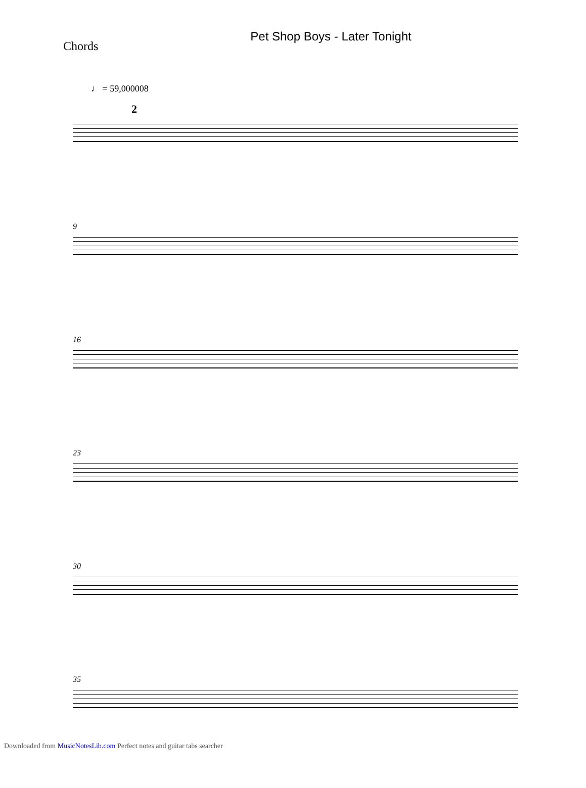Pet Shop Boys - Later Tonight
Chords
♩ = 59,000008
2
9
16
23
30
35
Downloaded from MusicNotesLib.com Perfect notes and guitar tabs searcher